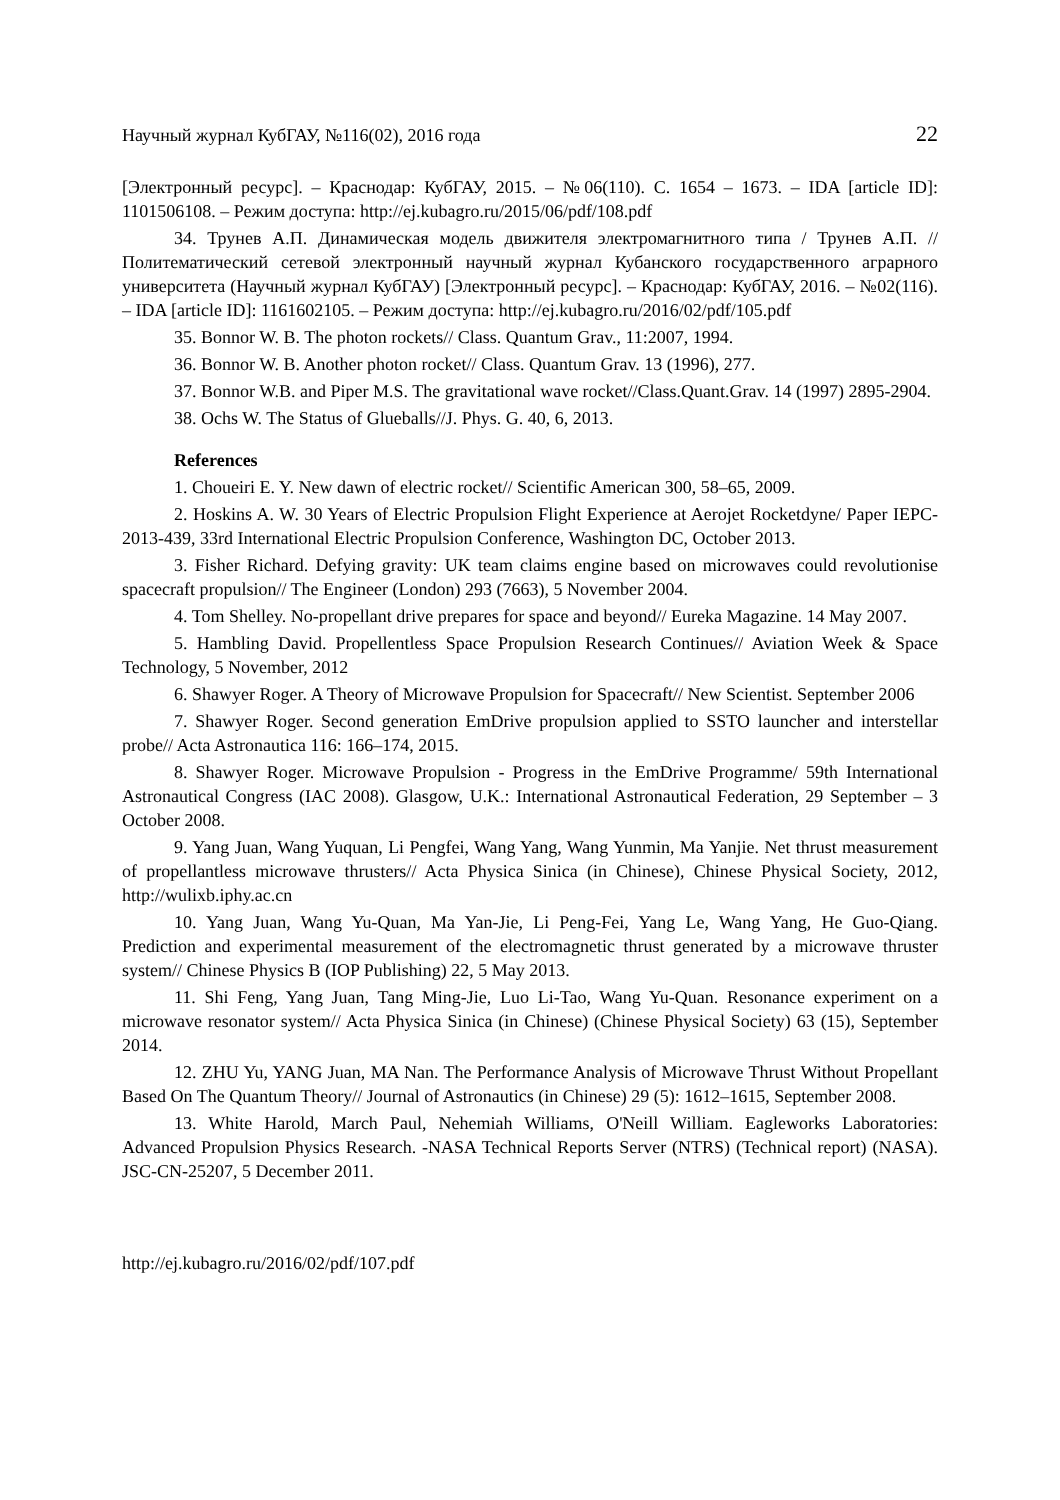Научный журнал КубГАУ, №116(02), 2016 года 22
[Электронный ресурс]. – Краснодар: КубГАУ, 2015. – №06(110). С. 1654 – 1673. – IDA [article ID]: 1101506108. – Режим доступа: http://ej.kubagro.ru/2015/06/pdf/108.pdf
34. Трунев А.П. Динамическая модель движителя электромагнитного типа / Трунев А.П. // Политематический сетевой электронный научный журнал Кубанского государственного аграрного университета (Научный журнал КубГАУ) [Электронный ресурс]. – Краснодар: КубГАУ, 2016. – №02(116). – IDA [article ID]: 1161602105. – Режим доступа: http://ej.kubagro.ru/2016/02/pdf/105.pdf
35. Bonnor W. B. The photon rockets// Class. Quantum Grav., 11:2007, 1994.
36. Bonnor W. B. Another photon rocket// Class. Quantum Grav. 13 (1996), 277.
37. Bonnor W.B. and Piper M.S. The gravitational wave rocket//Class.Quant.Grav. 14 (1997) 2895-2904.
38. Ochs W. The Status of Glueballs//J. Phys. G. 40, 6, 2013.
References
1. Choueiri E. Y. New dawn of electric rocket// Scientific American 300, 58–65, 2009.
2. Hoskins A. W. 30 Years of Electric Propulsion Flight Experience at Aerojet Rocketdyne/ Paper IEPC-2013-439, 33rd International Electric Propulsion Conference, Washington DC, October 2013.
3. Fisher Richard. Defying gravity: UK team claims engine based on microwaves could revolutionise spacecraft propulsion// The Engineer (London) 293 (7663), 5 November 2004.
4. Tom Shelley. No-propellant drive prepares for space and beyond// Eureka Magazine. 14 May 2007.
5. Hambling David. Propellentless Space Propulsion Research Continues// Aviation Week & Space Technology, 5 November, 2012
6. Shawyer Roger. A Theory of Microwave Propulsion for Spacecraft// New Scientist. September 2006
7. Shawyer Roger. Second generation EmDrive propulsion applied to SSTO launcher and interstellar probe// Acta Astronautica 116: 166–174, 2015.
8. Shawyer Roger. Microwave Propulsion - Progress in the EmDrive Programme/ 59th International Astronautical Congress (IAC 2008). Glasgow, U.K.: International Astronautical Federation, 29 September – 3 October 2008.
9. Yang Juan, Wang Yuquan, Li Pengfei, Wang Yang, Wang Yunmin, Ma Yanjie. Net thrust measurement of propellantless microwave thrusters// Acta Physica Sinica (in Chinese), Chinese Physical Society, 2012, http://wulixb.iphy.ac.cn
10. Yang Juan, Wang Yu-Quan, Ma Yan-Jie, Li Peng-Fei, Yang Le, Wang Yang, He Guo-Qiang. Prediction and experimental measurement of the electromagnetic thrust generated by a microwave thruster system// Chinese Physics B (IOP Publishing) 22, 5 May 2013.
11. Shi Feng, Yang Juan, Tang Ming-Jie, Luo Li-Tao, Wang Yu-Quan. Resonance experiment on a microwave resonator system// Acta Physica Sinica (in Chinese) (Chinese Physical Society) 63 (15), September 2014.
12. ZHU Yu, YANG Juan, MA Nan. The Performance Analysis of Microwave Thrust Without Propellant Based On The Quantum Theory// Journal of Astronautics (in Chinese) 29 (5): 1612–1615, September 2008.
13. White Harold, March Paul, Nehemiah Williams, O'Neill William. Eagleworks Laboratories: Advanced Propulsion Physics Research. -NASA Technical Reports Server (NTRS) (Technical report) (NASA). JSC-CN-25207, 5 December 2011.
http://ej.kubagro.ru/2016/02/pdf/107.pdf